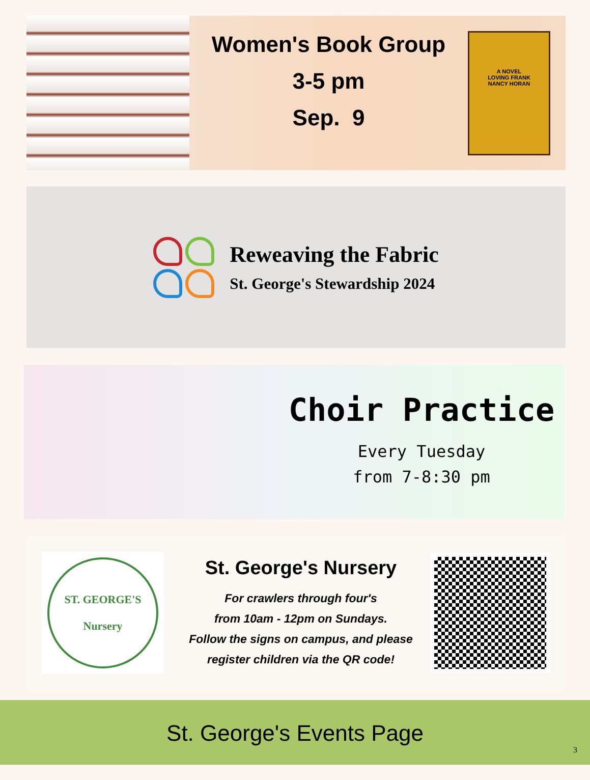Women's Book Group
3-5 pm
Sep. 9
A NOVEL
LOVING FRANK
NANCY HORAN
Reweaving the Fabric
St. George's Stewardship 2024
Choir Practice
Every Tuesday
from 7-8:30 pm
ST. GEORGE'S
Nursery
St. George's Nursery
For crawlers through four's
from 10am - 12pm on Sundays.
Follow the signs on campus, and please
register children via the QR code!
St. George's Events Page
3